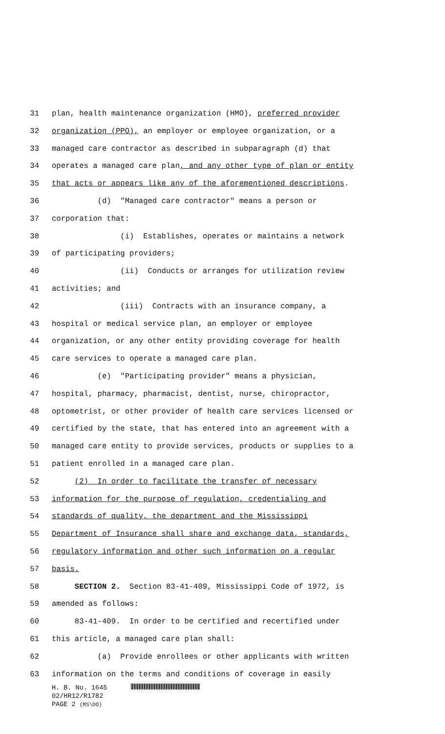31 plan, health maintenance organization (HMO), preferred provider
32 organization (PPO), an employer or employee organization, or a
33 managed care contractor as described in subparagraph (d) that
34 operates a managed care plan, and any other type of plan or entity
35 that acts or appears like any of the aforementioned descriptions.
36 (d) "Managed care contractor" means a person or
37 corporation that:
38 (i) Establishes, operates or maintains a network
39 of participating providers;
40 (ii) Conducts or arranges for utilization review
41 activities; and
42 (iii) Contracts with an insurance company, a
43 hospital or medical service plan, an employer or employee
44 organization, or any other entity providing coverage for health
45 care services to operate a managed care plan.
46 (e) "Participating provider" means a physician,
47 hospital, pharmacy, pharmacist, dentist, nurse, chiropractor,
48 optometrist, or other provider of health care services licensed or
49 certified by the state, that has entered into an agreement with a
50 managed care entity to provide services, products or supplies to a
51 patient enrolled in a managed care plan.
52 (2) In order to facilitate the transfer of necessary
53 information for the purpose of regulation, credentialing and
54 standards of quality, the department and the Mississippi
55 Department of Insurance shall share and exchange data, standards,
56 regulatory information and other such information on a regular
57 basis.
58 SECTION 2. Section 83-41-409, Mississippi Code of 1972, is
59 amended as follows:
60 83-41-409. In order to be certified and recertified under
61 this article, a managed care plan shall:
62 (a) Provide enrollees or other applicants with written
63 information on the terms and conditions of coverage in easily
H. B. No. 1645 02/HR12/R1782 PAGE 2 (MS\DO)